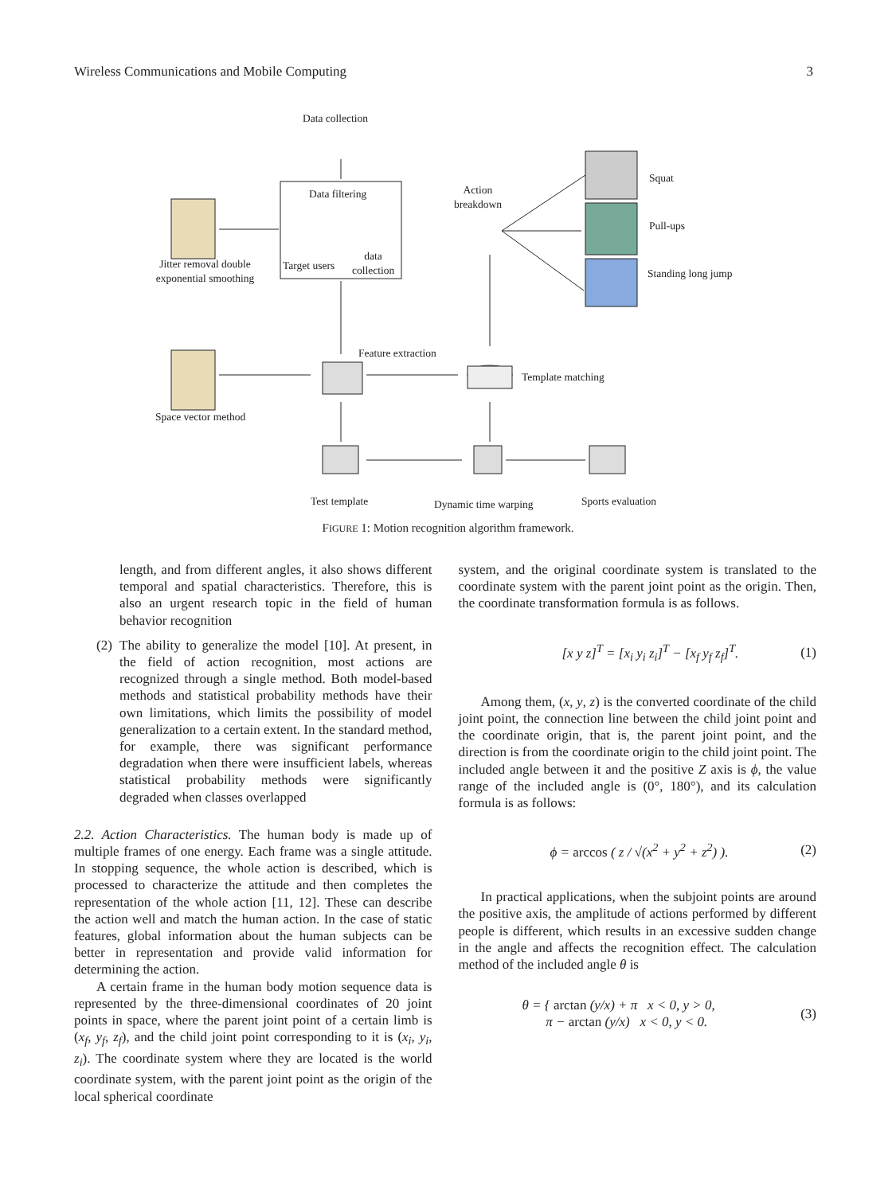Wireless Communications and Mobile Computing 3
Data collection
Data filtering
Target users
data
collection
Jitter removal double
exponential smoothing
Action
breakdown
Squat
Pull-ups
Standing long jump
Feature extraction
Template matching
Space vector method
Test template Dynamic time warping Sports evaluation
FIGURE 1: Motion recognition algorithm framework.
length, and from different angles, it also shows different temporal and spatial characteristics. Therefore, this is also an urgent research topic in the field of human behavior recognition
(2)
The ability to generalize the model [10]. At present, in the field of action recognition, most actions are recognized through a single method. Both model-based methods and statistical probability methods have their own limitations, which limits the possibility of model generalization to a certain extent. In the standard method, for example, there was significant performance degradation when there were insufficient labels, whereas statistical probability methods were significantly degraded when classes overlapped
2.2. Action Characteristics. The human body is made up of multiple frames of one energy. Each frame was a single attitude. In stopping sequence, the whole action is described, which is processed to characterize the attitude and then completes the representation of the whole action [11, 12]. These can describe the action well and match the human action. In the case of static features, global information about the human subjects can be better in representation and provide valid information for determining the action.
A certain frame in the human body motion sequence data is represented by the three-dimensional coordinates of 20 joint points in space, where the parent joint point of a certain limb is (x<sub>f</sub>, y<sub>f</sub>, z<sub>f</sub>), and the child joint point corresponding to it is (x<sub>i</sub>, y<sub>i</sub>, z<sub>i</sub>). The coordinate system where they are located is the world coordinate system, with the parent joint point as the origin of the local spherical coordinate
system, and the original coordinate system is translated to the coordinate system with the parent joint point as the origin. Then, the coordinate transformation formula is as follows.
[x y z]<sup>T</sup> = [x<sub>i</sub> y<sub>i</sub> z<sub>i</sub>]<sup>T</sup> − [x<sub>f</sub> y<sub>f</sub> z<sub>f</sub>]<sup>T</sup>. (1)
Among them, (x, y, z) is the converted coordinate of the child joint point, the connection line between the child joint point and the coordinate origin, that is, the parent joint point, and the direction is from the coordinate origin to the child joint point. The included angle between it and the positive Z axis is ϕ, the value range of the included angle is (0°, 180°), and its calculation formula is as follows:
ϕ = arccos ( z / √(x<sup>2</sup> + y<sup>2</sup> + z<sup>2</sup>) ). (2)
In practical applications, when the subjoint points are around the positive axis, the amplitude of actions performed by different people is different, which results in an excessive sudden change in the angle and affects the recognition effect. The calculation method of the included angle θ is
θ = { arctan (y/x) + π x < 0, y > 0,
π − arctan (y/x) x < 0, y < 0. (3)